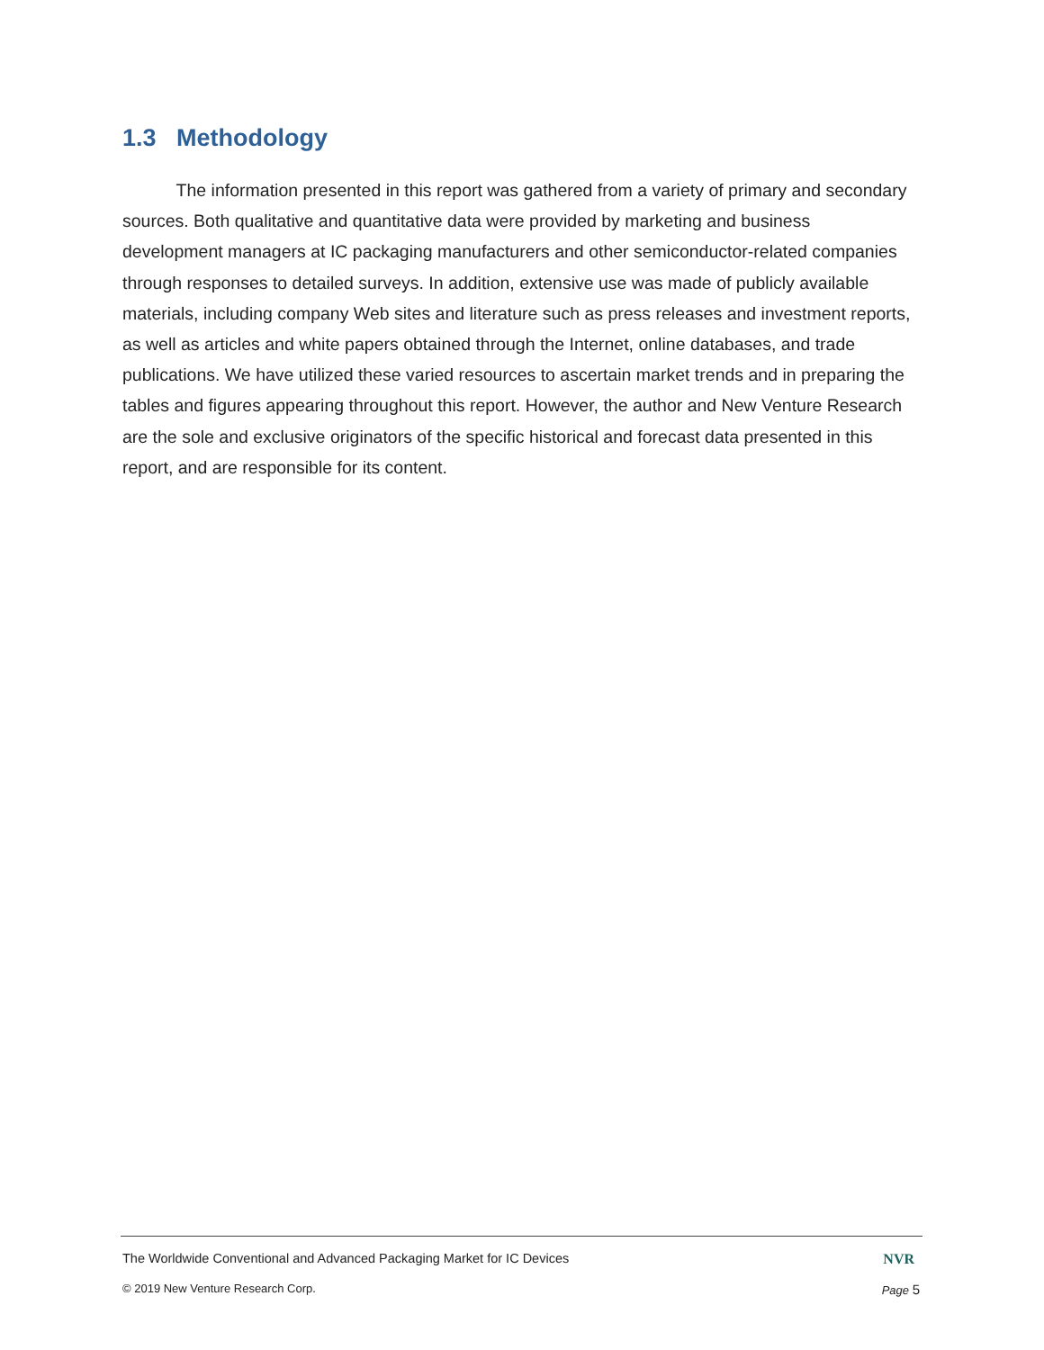1.3 Methodology
The information presented in this report was gathered from a variety of primary and secondary sources. Both qualitative and quantitative data were provided by marketing and business development managers at IC packaging manufacturers and other semiconductor-related companies through responses to detailed surveys. In addition, extensive use was made of publicly available materials, including company Web sites and literature such as press releases and investment reports, as well as articles and white papers obtained through the Internet, online databases, and trade publications. We have utilized these varied resources to ascertain market trends and in preparing the tables and figures appearing throughout this report. However, the author and New Venture Research are the sole and exclusive originators of the specific historical and forecast data presented in this report, and are responsible for its content.
The Worldwide Conventional and Advanced Packaging Market for IC Devices NVR
© 2019 New Venture Research Corp. Page 5